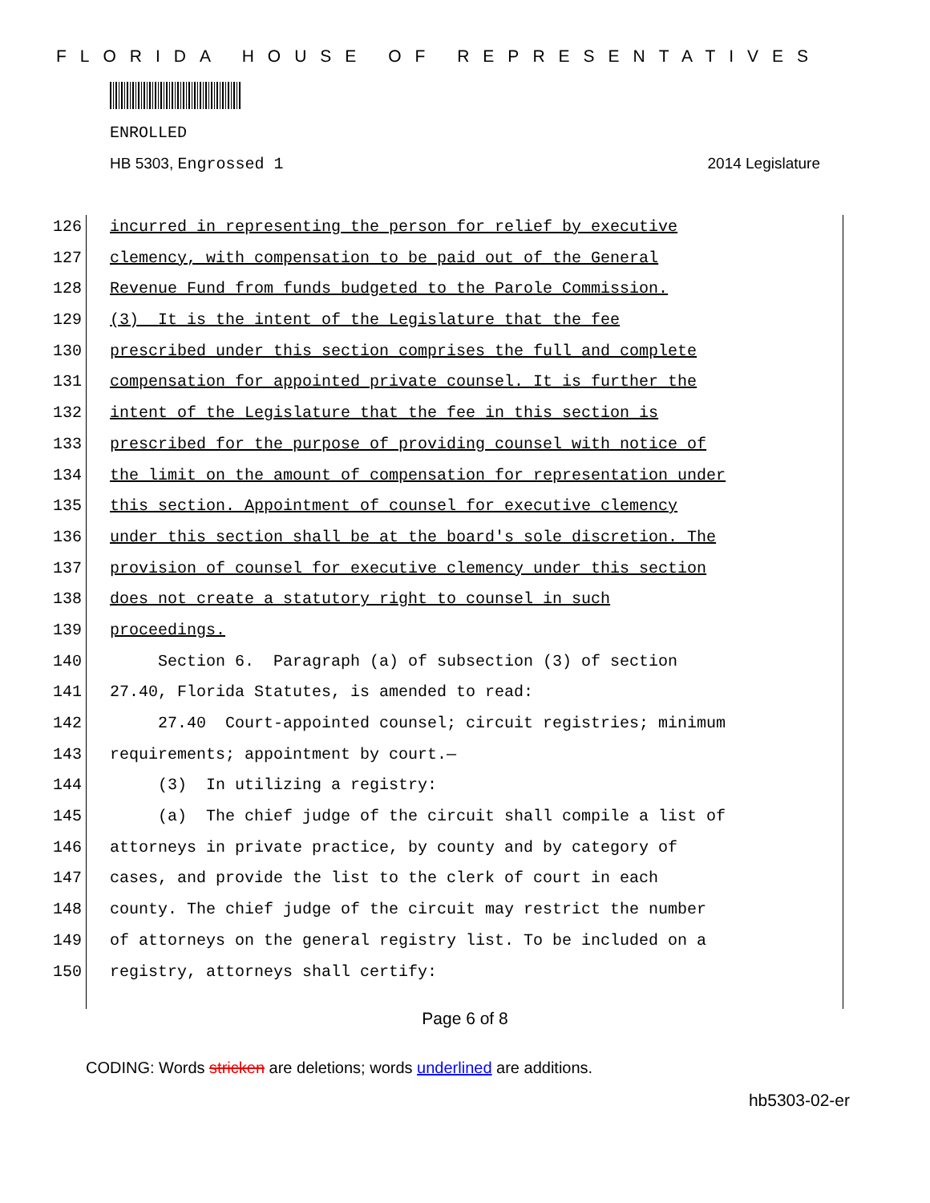FLORIDA HOUSE OF REPRESENTATIVES
ENROLLED
HB 5303, Engrossed 1 2014 Legislature
126 incurred in representing the person for relief by executive
127 clemency, with compensation to be paid out of the General
128 Revenue Fund from funds budgeted to the Parole Commission.
129 (3) It is the intent of the Legislature that the fee
130 prescribed under this section comprises the full and complete
131 compensation for appointed private counsel. It is further the
132 intent of the Legislature that the fee in this section is
133 prescribed for the purpose of providing counsel with notice of
134 the limit on the amount of compensation for representation under
135 this section. Appointment of counsel for executive clemency
136 under this section shall be at the board's sole discretion. The
137 provision of counsel for executive clemency under this section
138 does not create a statutory right to counsel in such
139 proceedings.
140 Section 6. Paragraph (a) of subsection (3) of section
141 27.40, Florida Statutes, is amended to read:
142 27.40 Court-appointed counsel; circuit registries; minimum
143 requirements; appointment by court.—
144 (3) In utilizing a registry:
145 (a) The chief judge of the circuit shall compile a list of
146 attorneys in private practice, by county and by category of
147 cases, and provide the list to the clerk of court in each
148 county. The chief judge of the circuit may restrict the number
149 of attorneys on the general registry list. To be included on a
150 registry, attorneys shall certify:
Page 6 of 8
CODING: Words stricken are deletions; words underlined are additions.
hb5303-02-er